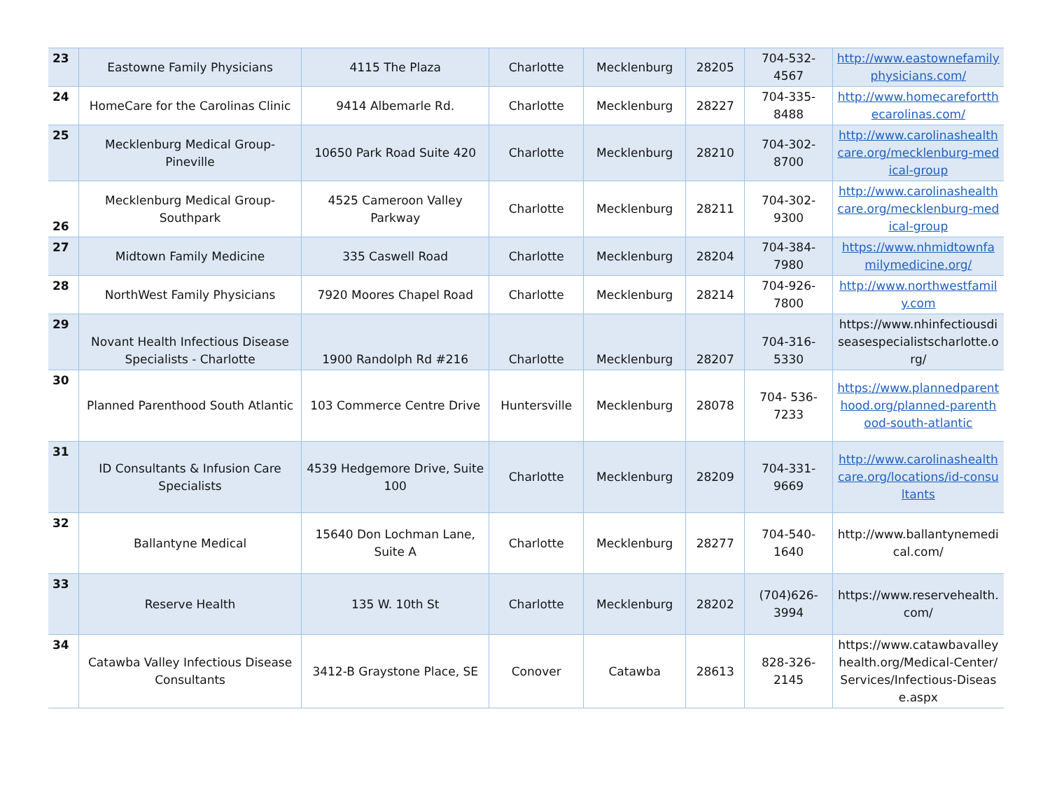| 23 | Eastowne Family Physicians | 4115 The Plaza | Charlotte | Mecklenburg | 28205 | 704-532-4567 | http://www.eastownefamilyphysicians.com/ |
| 24 | HomeCare for the Carolinas Clinic | 9414 Albemarle Rd. | Charlotte | Mecklenburg | 28227 | 704-335-8488 | http://www.homecarefortthecarolinas.com/ |
| 25 | Mecklenburg Medical Group-Pineville | 10650 Park Road Suite 420 | Charlotte | Mecklenburg | 28210 | 704-302-8700 | http://www.carolinashealthcare.org/mecklenburg-medical-group |
| 26 | Mecklenburg Medical Group-Southpark | 4525 Cameroon Valley Parkway | Charlotte | Mecklenburg | 28211 | 704-302-9300 | http://www.carolinashealthcare.org/mecklenburg-medical-group |
| 27 | Midtown Family Medicine | 335 Caswell Road | Charlotte | Mecklenburg | 28204 | 704-384-7980 | https://www.nhmidtownfamilymedicine.org/ |
| 28 | NorthWest Family Physicians | 7920 Moores Chapel Road | Charlotte | Mecklenburg | 28214 | 704-926-7800 | http://www.northwestfamily.com |
| 29 | Novant Health Infectious Disease Specialists - Charlotte | 1900 Randolph Rd #216 | Charlotte | Mecklenburg | 28207 | 704-316-5330 | https://www.nhinfectiousdiseasespecialistscharlotte.org/ |
| 30 | Planned Parenthood South Atlantic | 103 Commerce Centre Drive | Huntersville | Mecklenburg | 28078 | 704- 536-7233 | https://www.plannedparenthood.org/planned-parenthood-south-atlantic |
| 31 | ID Consultants & Infusion Care Specialists | 4539 Hedgemore Drive, Suite 100 | Charlotte | Mecklenburg | 28209 | 704-331-9669 | http://www.carolinashealthcare.org/locations/id-consultants |
| 32 | Ballantyne Medical | 15640 Don Lochman Lane, Suite A | Charlotte | Mecklenburg | 28277 | 704-540-1640 | http://www.ballantynemedical.com/ |
| 33 | Reserve Health | 135 W. 10th St | Charlotte | Mecklenburg | 28202 | (704)626-3994 | https://www.reservehealth.com/ |
| 34 | Catawba Valley Infectious Disease Consultants | 3412-B Graystone Place, SE | Conover | Catawba | 28613 | 828-326-2145 | https://www.catawbavalleyhealth.org/Medical-Center/Services/Infectious-Disease.aspx |